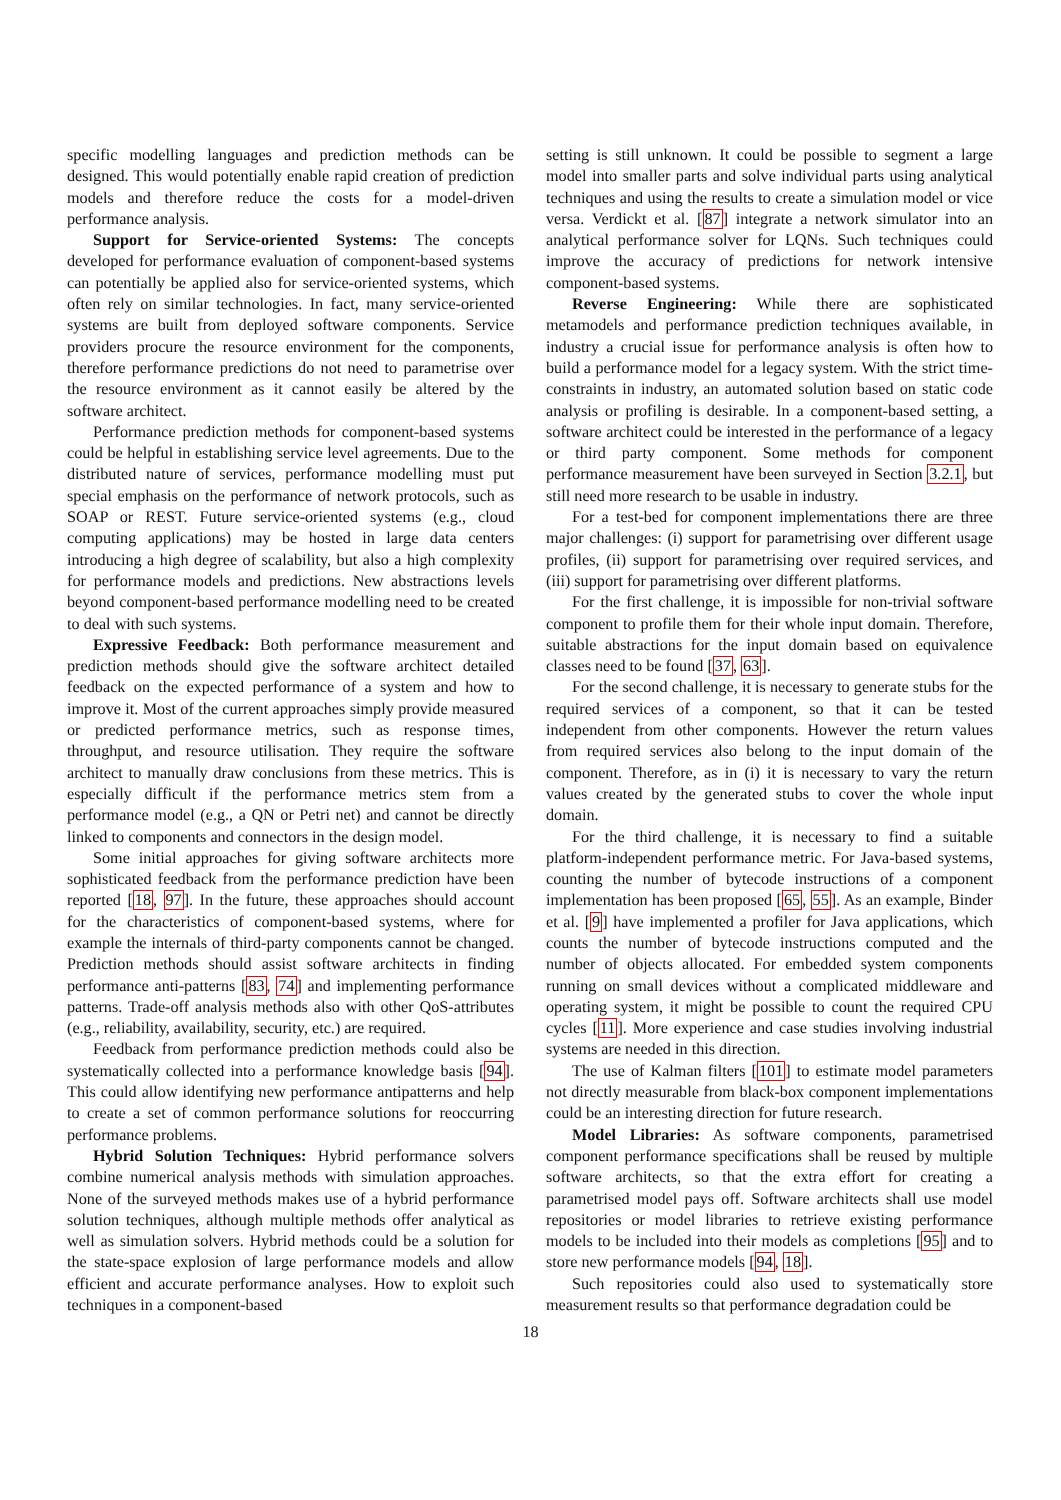specific modelling languages and prediction methods can be designed. This would potentially enable rapid creation of prediction models and therefore reduce the costs for a model-driven performance analysis.
Support for Service-oriented Systems: The concepts developed for performance evaluation of component-based systems can potentially be applied also for service-oriented systems, which often rely on similar technologies. In fact, many service-oriented systems are built from deployed software components. Service providers procure the resource environment for the components, therefore performance predictions do not need to parametrise over the resource environment as it cannot easily be altered by the software architect.
Performance prediction methods for component-based systems could be helpful in establishing service level agreements. Due to the distributed nature of services, performance modelling must put special emphasis on the performance of network protocols, such as SOAP or REST. Future service-oriented systems (e.g., cloud computing applications) may be hosted in large data centers introducing a high degree of scalability, but also a high complexity for performance models and predictions. New abstractions levels beyond component-based performance modelling need to be created to deal with such systems.
Expressive Feedback: Both performance measurement and prediction methods should give the software architect detailed feedback on the expected performance of a system and how to improve it. Most of the current approaches simply provide measured or predicted performance metrics, such as response times, throughput, and resource utilisation. They require the software architect to manually draw conclusions from these metrics. This is especially difficult if the performance metrics stem from a performance model (e.g., a QN or Petri net) and cannot be directly linked to components and connectors in the design model.
Some initial approaches for giving software architects more sophisticated feedback from the performance prediction have been reported [18, 97]. In the future, these approaches should account for the characteristics of component-based systems, where for example the internals of third-party components cannot be changed. Prediction methods should assist software architects in finding performance anti-patterns [83, 74] and implementing performance patterns. Trade-off analysis methods also with other QoS-attributes (e.g., reliability, availability, security, etc.) are required.
Feedback from performance prediction methods could also be systematically collected into a performance knowledge basis [94]. This could allow identifying new performance antipatterns and help to create a set of common performance solutions for reoccurring performance problems.
Hybrid Solution Techniques: Hybrid performance solvers combine numerical analysis methods with simulation approaches. None of the surveyed methods makes use of a hybrid performance solution techniques, although multiple methods offer analytical as well as simulation solvers. Hybrid methods could be a solution for the state-space explosion of large performance models and allow efficient and accurate performance analyses. How to exploit such techniques in a component-based
setting is still unknown. It could be possible to segment a large model into smaller parts and solve individual parts using analytical techniques and using the results to create a simulation model or vice versa. Verdickt et al. [87] integrate a network simulator into an analytical performance solver for LQNs. Such techniques could improve the accuracy of predictions for network intensive component-based systems.
Reverse Engineering: While there are sophisticated metamodels and performance prediction techniques available, in industry a crucial issue for performance analysis is often how to build a performance model for a legacy system. With the strict time-constraints in industry, an automated solution based on static code analysis or profiling is desirable. In a component-based setting, a software architect could be interested in the performance of a legacy or third party component. Some methods for component performance measurement have been surveyed in Section 3.2.1, but still need more research to be usable in industry.
For a test-bed for component implementations there are three major challenges: (i) support for parametrising over different usage profiles, (ii) support for parametrising over required services, and (iii) support for parametrising over different platforms.
For the first challenge, it is impossible for non-trivial software component to profile them for their whole input domain. Therefore, suitable abstractions for the input domain based on equivalence classes need to be found [37, 63].
For the second challenge, it is necessary to generate stubs for the required services of a component, so that it can be tested independent from other components. However the return values from required services also belong to the input domain of the component. Therefore, as in (i) it is necessary to vary the return values created by the generated stubs to cover the whole input domain.
For the third challenge, it is necessary to find a suitable platform-independent performance metric. For Java-based systems, counting the number of bytecode instructions of a component implementation has been proposed [65, 55]. As an example, Binder et al. [9] have implemented a profiler for Java applications, which counts the number of bytecode instructions computed and the number of objects allocated. For embedded system components running on small devices without a complicated middleware and operating system, it might be possible to count the required CPU cycles [11]. More experience and case studies involving industrial systems are needed in this direction.
The use of Kalman filters [101] to estimate model parameters not directly measurable from black-box component implementations could be an interesting direction for future research.
Model Libraries: As software components, parametrised component performance specifications shall be reused by multiple software architects, so that the extra effort for creating a parametrised model pays off. Software architects shall use model repositories or model libraries to retrieve existing performance models to be included into their models as completions [95] and to store new performance models [94, 18].
Such repositories could also used to systematically store measurement results so that performance degradation could be
18